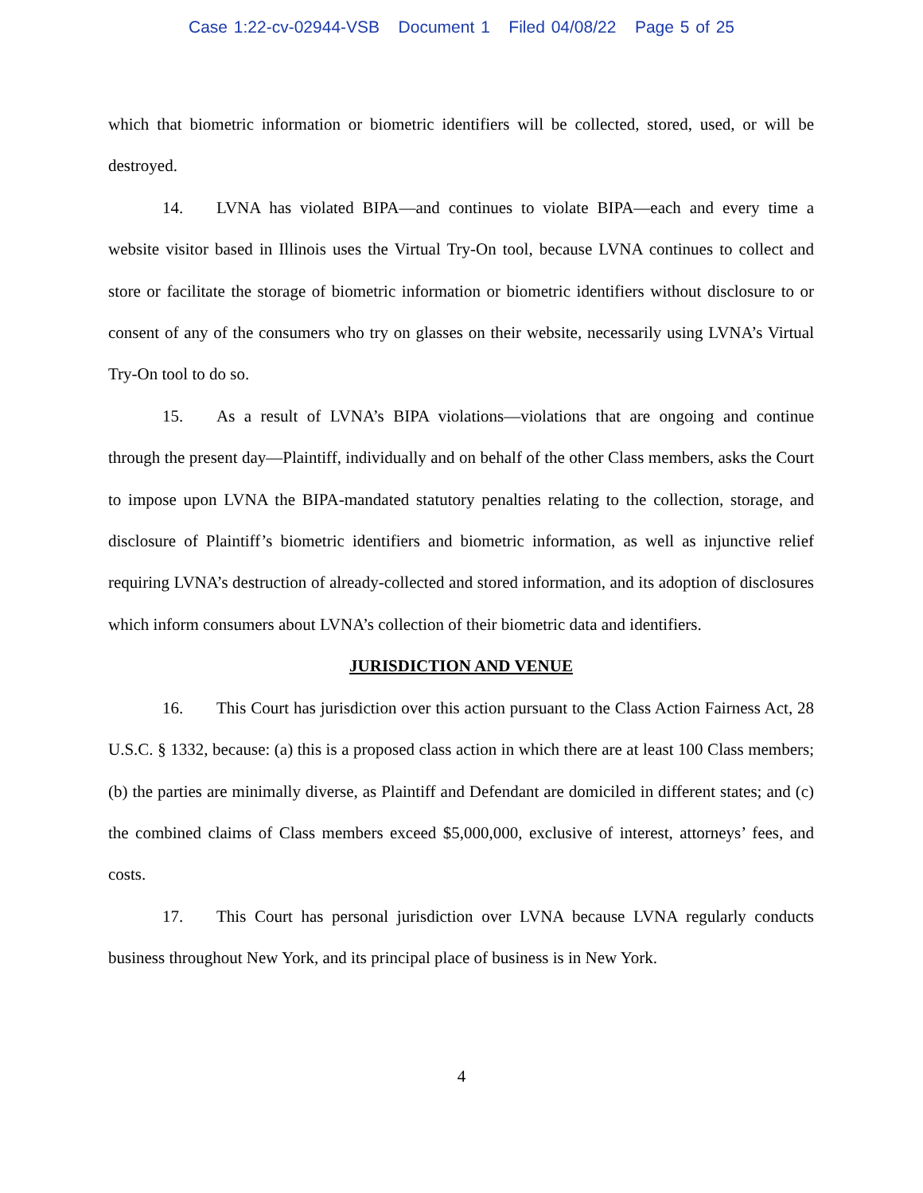Case 1:22-cv-02944-VSB Document 1 Filed 04/08/22 Page 5 of 25
which that biometric information or biometric identifiers will be collected, stored, used, or will be destroyed.
14. LVNA has violated BIPA—and continues to violate BIPA—each and every time a website visitor based in Illinois uses the Virtual Try-On tool, because LVNA continues to collect and store or facilitate the storage of biometric information or biometric identifiers without disclosure to or consent of any of the consumers who try on glasses on their website, necessarily using LVNA’s Virtual Try-On tool to do so.
15. As a result of LVNA’s BIPA violations—violations that are ongoing and continue through the present day—Plaintiff, individually and on behalf of the other Class members, asks the Court to impose upon LVNA the BIPA-mandated statutory penalties relating to the collection, storage, and disclosure of Plaintiff’s biometric identifiers and biometric information, as well as injunctive relief requiring LVNA’s destruction of already-collected and stored information, and its adoption of disclosures which inform consumers about LVNA’s collection of their biometric data and identifiers.
JURISDICTION AND VENUE
16. This Court has jurisdiction over this action pursuant to the Class Action Fairness Act, 28 U.S.C. § 1332, because: (a) this is a proposed class action in which there are at least 100 Class members; (b) the parties are minimally diverse, as Plaintiff and Defendant are domiciled in different states; and (c) the combined claims of Class members exceed $5,000,000, exclusive of interest, attorneys’ fees, and costs.
17. This Court has personal jurisdiction over LVNA because LVNA regularly conducts business throughout New York, and its principal place of business is in New York.
4